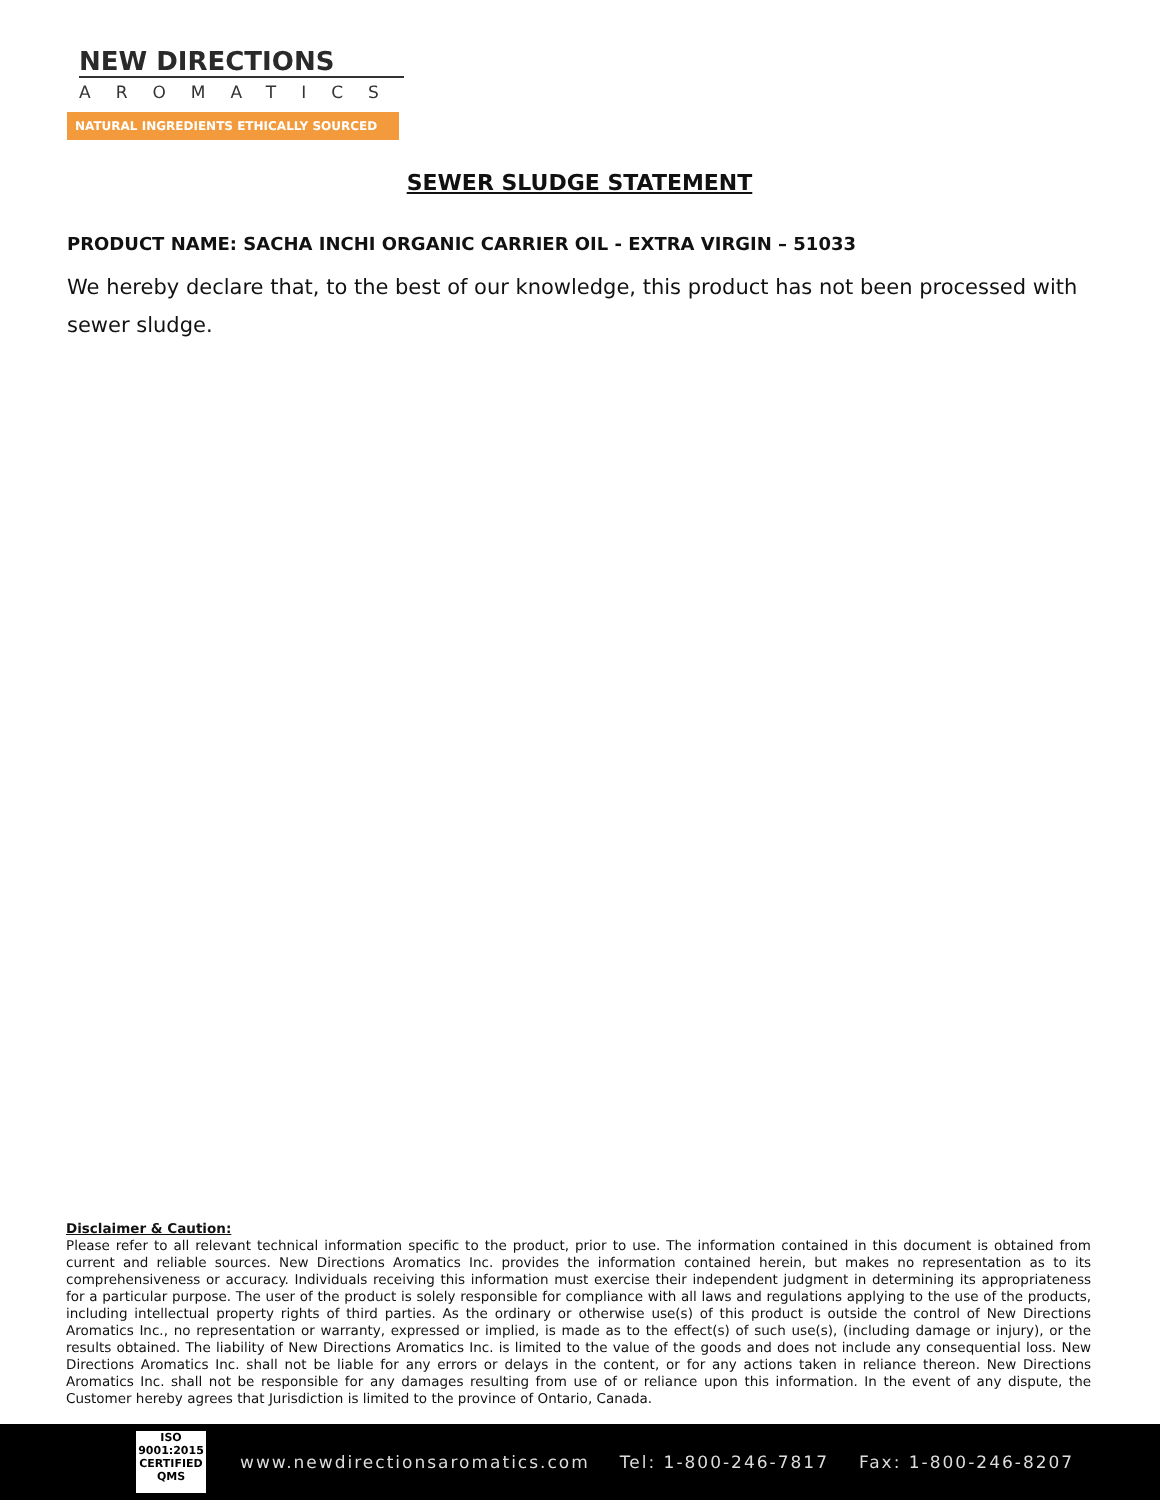NEW DIRECTIONS
AROMATICS
NATURAL INGREDIENTS ETHICALLY SOURCED
SEWER SLUDGE STATEMENT
PRODUCT NAME: SACHA INCHI ORGANIC CARRIER OIL - EXTRA VIRGIN – 51033
We hereby declare that, to the best of our knowledge, this product has not been processed with sewer sludge.
Disclaimer & Caution:
Please refer to all relevant technical information specific to the product, prior to use. The information contained in this document is obtained from current and reliable sources. New Directions Aromatics Inc. provides the information contained herein, but makes no representation as to its comprehensiveness or accuracy. Individuals receiving this information must exercise their independent judgment in determining its appropriateness for a particular purpose. The user of the product is solely responsible for compliance with all laws and regulations applying to the use of the products, including intellectual property rights of third parties. As the ordinary or otherwise use(s) of this product is outside the control of New Directions Aromatics Inc., no representation or warranty, expressed or implied, is made as to the effect(s) of such use(s), (including damage or injury), or the results obtained. The liability of New Directions Aromatics Inc. is limited to the value of the goods and does not include any consequential loss. New Directions Aromatics Inc. shall not be liable for any errors or delays in the content, or for any actions taken in reliance thereon. New Directions Aromatics Inc. shall not be responsible for any damages resulting from use of or reliance upon this information. In the event of any dispute, the Customer hereby agrees that Jurisdiction is limited to the province of Ontario, Canada.
ISO
9001:2015
CERTIFIED QMS
www.newdirectionsaromatics.com Tel: 1-800-246-7817 Fax: 1-800-246-8207